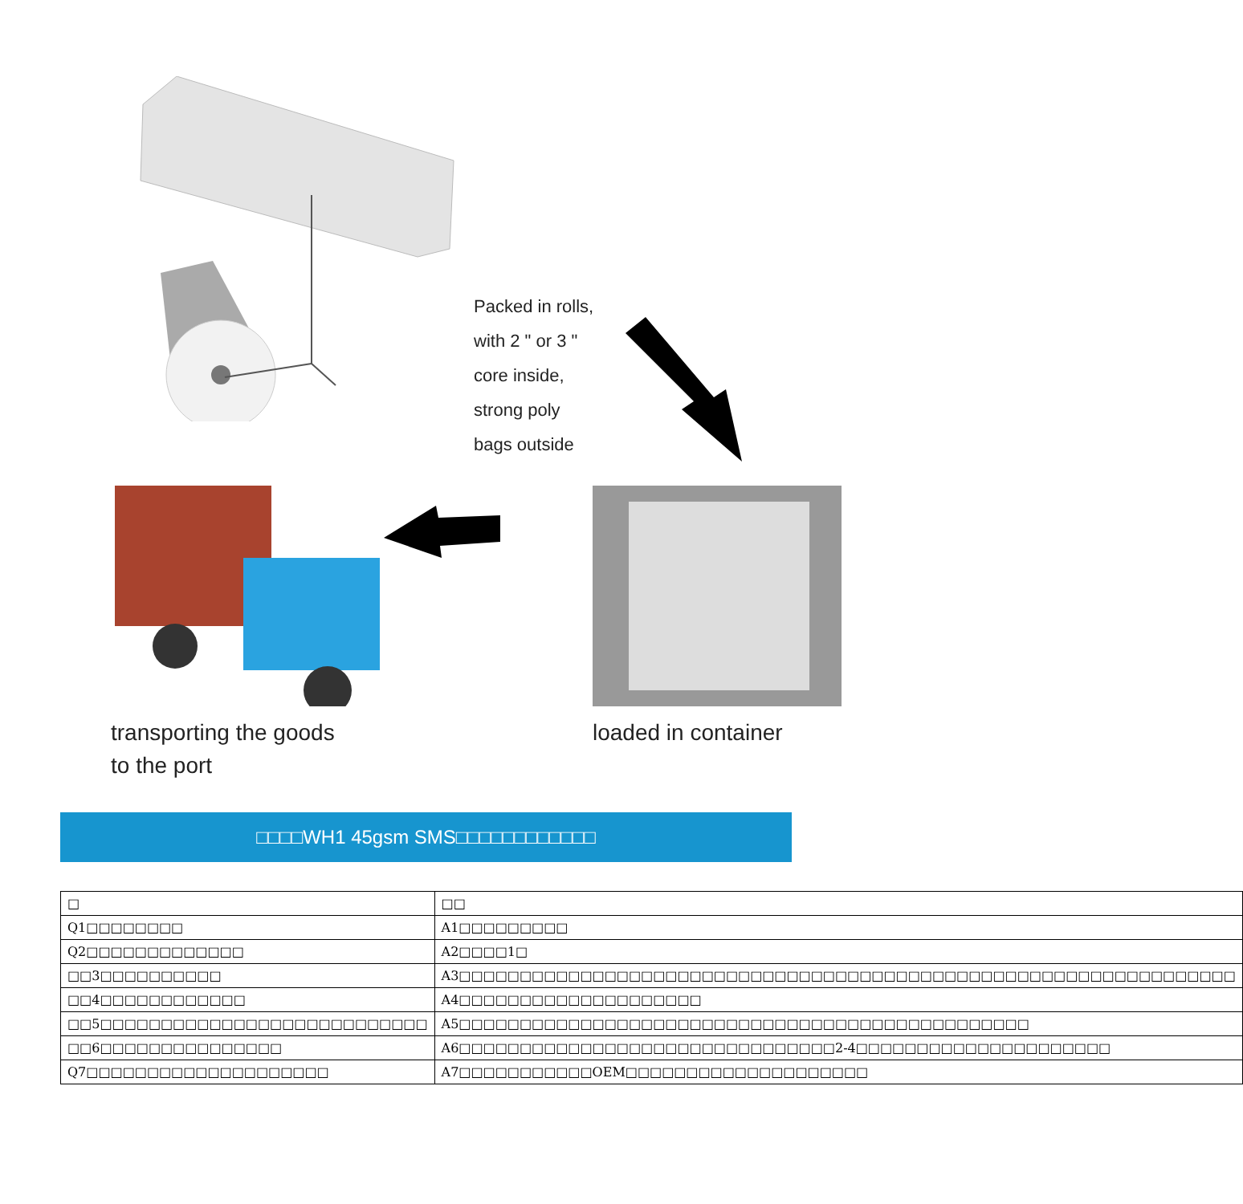Packed in rolls,
with 2 " or 3 "
core inside,
strong poly
bags outside
transporting the goods
to the port
loaded in container
□□□□WH1 45gsm SMS□□□□□□□□□□□□
| □ | □□ |
| Q1□□□□□□□□ | A1□□□□□□□□□ |
| Q2□□□□□□□□□□□□□ | A2□□□□1□ |
| □□3□□□□□□□□□□ | A3□□□□□□□□□□□□□□□□□□□□□□□□□□□□□□□□□□□□□□□□□□□□□□□□□□□□□□□□□□□□□□□□ |
| □□4□□□□□□□□□□□□ | A4□□□□□□□□□□□□□□□□□□□□ |
| □□5□□□□□□□□□□□□□□□□□□□□□□□□□□□ | A5□□□□□□□□□□□□□□□□□□□□□□□□□□□□□□□□□□□□□□□□□□□□□□□ |
| □□6□□□□□□□□□□□□□□□ | A6□□□□□□□□□□□□□□□□□□□□□□□□□□□□□□□2-4□□□□□□□□□□□□□□□□□□□□□ |
| Q7□□□□□□□□□□□□□□□□□□□□ | A7□□□□□□□□□□□OEM□□□□□□□□□□□□□□□□□□□□ |